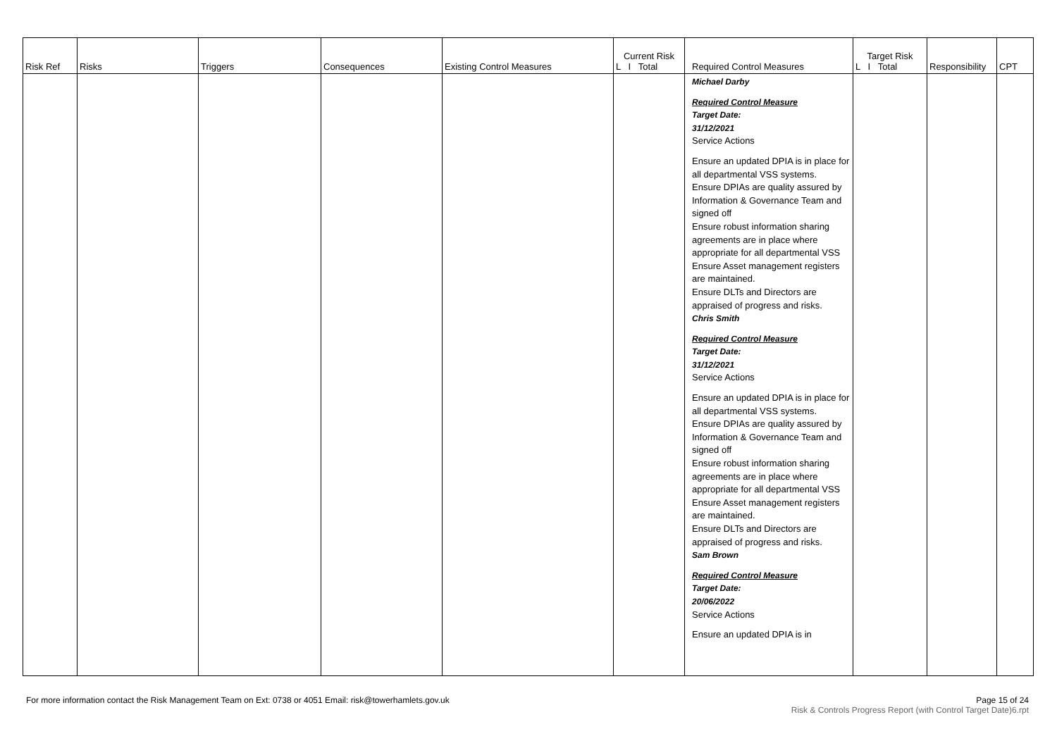| Risk Ref | Risks | Triggers | Consequences | Existing Control Measures | Current Risk L I Total | Required Control Measures | Target Risk L I Total | Responsibility | CPT |
| --- | --- | --- | --- | --- | --- | --- | --- | --- | --- |
| | | | | | | Michael Darby Required Control Measure Target Date: 31/12/2021 Service Actions Ensure an updated DPIA is in place for all departmental VSS systems. Ensure DPIAs are quality assured by Information & Governance Team and signed off Ensure robust information sharing agreements are in place where appropriate for all departmental VSS Ensure Asset management registers are maintained. Ensure DLTs and Directors are appraised of progress and risks. Chris Smith Required Control Measure Target Date: 31/12/2021 Service Actions Ensure an updated DPIA is in place for all departmental VSS systems. Ensure DPIAs are quality assured by Information & Governance Team and signed off Ensure robust information sharing agreements are in place where appropriate for all departmental VSS Ensure Asset management registers are maintained. Ensure DLTs and Directors are appraised of progress and risks. Sam Brown Required Control Measure Target Date: 20/06/2022 Service Actions Ensure an updated DPIA is in | | | |
For more information contact the Risk Management Team on Ext: 0738 or 4051 Email: risk@towerhamlets.gov.uk Page 15 of 24
Risk & Controls Progress Report (with Control Target Date)6.rpt